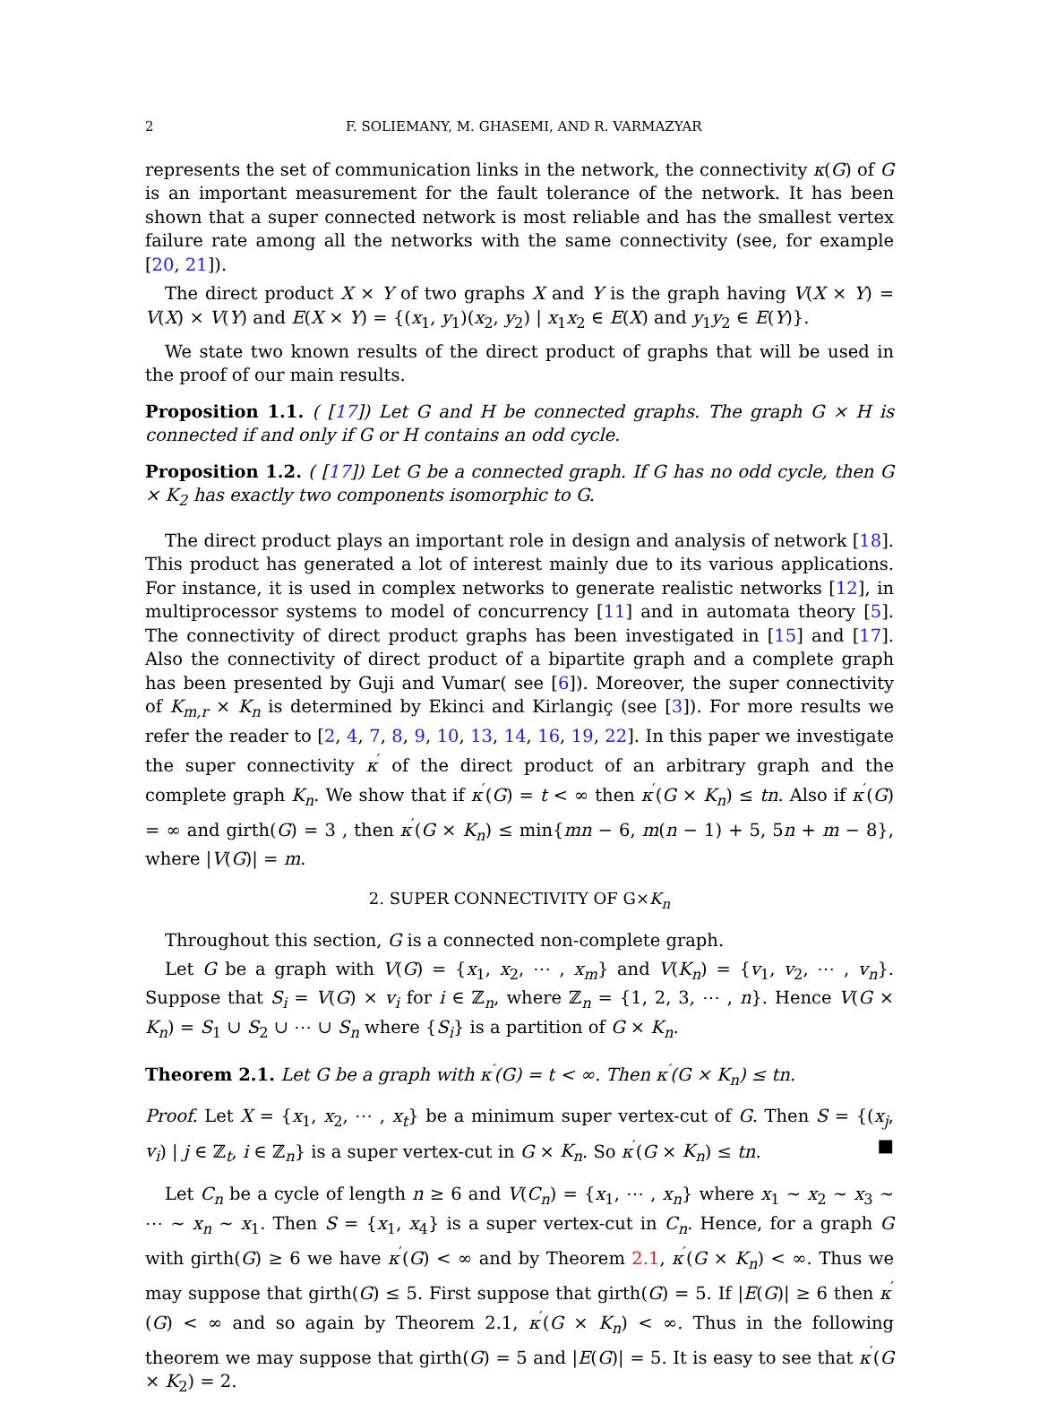2 F. SOLIEMANY, M. GHASEMI, AND R. VARMAZYAR
represents the set of communication links in the network, the connectivity κ(G) of G is an important measurement for the fault tolerance of the network. It has been shown that a super connected network is most reliable and has the smallest vertex failure rate among all the networks with the same connectivity (see, for example [20, 21]).
The direct product X × Y of two graphs X and Y is the graph having V(X × Y) = V(X) × V(Y) and E(X × Y) = {(x<sub>1</sub>, y<sub>1</sub>)(x<sub>2</sub>, y<sub>2</sub>) | x<sub>1</sub>x<sub>2</sub> ∈ E(X) and y<sub>1</sub>y<sub>2</sub> ∈ E(Y)}.
We state two known results of the direct product of graphs that will be used in the proof of our main results.
Proposition 1.1. ( [17]) Let G and H be connected graphs. The graph G × H is connected if and only if G or H contains an odd cycle.
Proposition 1.2. ( [17]) Let G be a connected graph. If G has no odd cycle, then G × K<sub>2</sub> has exactly two components isomorphic to G.
The direct product plays an important role in design and analysis of network [18]. This product has generated a lot of interest mainly due to its various applications. For instance, it is used in complex networks to generate realistic networks [12], in multiprocessor systems to model of concurrency [11] and in automata theory [5]. The connectivity of direct product graphs has been investigated in [15] and [17]. Also the connectivity of direct product of a bipartite graph and a complete graph has been presented by Guji and Vumar( see [6]). Moreover, the super connectivity of K<sub>m,r</sub> × K<sub>n</sub> is determined by Ekinci and Kirlangiç (see [3]). For more results we refer the reader to [2, 4, 7, 8, 9, 10, 13, 14, 16, 19, 22]. In this paper we investigate the super connectivity κ<sup>′</sup> of the direct product of an arbitrary graph and the complete graph K<sub>n</sub>. We show that if κ<sup>′</sup>(G) = t < ∞ then κ<sup>′</sup>(G × K<sub>n</sub>) ≤ tn. Also if κ<sup>′</sup>(G) = ∞ and girth(G) = 3 , then κ<sup>′</sup>(G × K<sub>n</sub>) ≤ min{mn − 6, m(n − 1) + 5, 5n + m − 8}, where |V(G)| = m.
2. SUPER CONNECTIVITY OF G×K<sub>n</sub>
Throughout this section, G is a connected non-complete graph.
Let G be a graph with V(G) = {x<sub>1</sub>, x<sub>2</sub>, ⋯ , x<sub>m</sub>} and V(K<sub>n</sub>) = {v<sub>1</sub>, v<sub>2</sub>, ⋯ , v<sub>n</sub>}. Suppose that S<sub>i</sub> = V(G) × v<sub>i</sub> for i ∈ ℤ<sub>n</sub>, where ℤ<sub>n</sub> = {1, 2, 3, ⋯ , n}. Hence V(G × K<sub>n</sub>) = S<sub>1</sub> ∪ S<sub>2</sub> ∪ ⋯ ∪ S<sub>n</sub> where {S<sub>i</sub>} is a partition of G × K<sub>n</sub>.
Theorem 2.1. Let G be a graph with κ<sup>′</sup>(G) = t < ∞. Then κ<sup>′</sup>(G × K<sub>n</sub>) ≤ tn.
Proof. Let X = {x<sub>1</sub>, x<sub>2</sub>, ⋯ , x<sub>t</sub>} be a minimum super vertex-cut of G. Then S = {(x<sub>j</sub>, v<sub>i</sub>) | j ∈ ℤ<sub>t</sub>, i ∈ ℤ<sub>n</sub>} is a super vertex-cut in G × K<sub>n</sub>. So κ<sup>′</sup>(G × K<sub>n</sub>) ≤ tn. ■
Let C<sub>n</sub> be a cycle of length n ≥ 6 and V(C<sub>n</sub>) = {x<sub>1</sub>, ⋯ , x<sub>n</sub>} where x<sub>1</sub> ∼ x<sub>2</sub> ∼ x<sub>3</sub> ∼ ⋯ ∼ x<sub>n</sub> ∼ x<sub>1</sub>. Then S = {x<sub>1</sub>, x<sub>4</sub>} is a super vertex-cut in C<sub>n</sub>. Hence, for a graph G with girth(G) ≥ 6 we have κ<sup>′</sup>(G) < ∞ and by Theorem 2.1, κ<sup>′</sup>(G × K<sub>n</sub>) < ∞. Thus we may suppose that girth(G) ≤ 5. First suppose that girth(G) = 5. If |E(G)| ≥ 6 then κ<sup>′</sup>(G) < ∞ and so again by Theorem 2.1, κ<sup>′</sup>(G × K<sub>n</sub>) < ∞. Thus in the following theorem we may suppose that girth(G) = 5 and |E(G)| = 5. It is easy to see that κ<sup>′</sup>(G × K<sub>2</sub>) = 2.